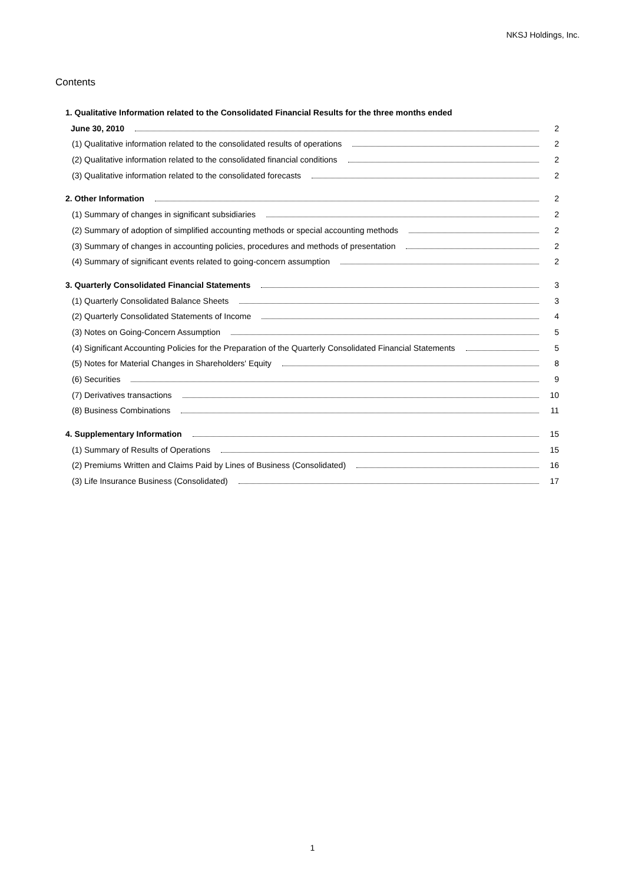NKSJ Holdings, Inc.
Contents
1. Qualitative Information related to the Consolidated Financial Results for the three months ended
June 30, 2010 2
(1) Qualitative information related to the consolidated results of operations 2
(2) Qualitative information related to the consolidated financial conditions 2
(3) Qualitative information related to the consolidated forecasts 2
2. Other Information 2
(1) Summary of changes in significant subsidiaries 2
(2) Summary of adoption of simplified accounting methods or special accounting methods 2
(3) Summary of changes in accounting policies, procedures and methods of presentation 2
(4) Summary of significant events related to going-concern assumption 2
3. Quarterly Consolidated Financial Statements 3
(1) Quarterly Consolidated Balance Sheets 3
(2) Quarterly Consolidated Statements of Income 4
(3) Notes on Going-Concern Assumption 5
(4) Significant Accounting Policies for the Preparation of the Quarterly Consolidated Financial Statements 5
(5) Notes for Material Changes in Shareholders' Equity 8
(6) Securities 9
(7) Derivatives transactions 10
(8) Business Combinations 11
4. Supplementary Information 15
(1) Summary of Results of Operations 15
(2) Premiums Written and Claims Paid by Lines of Business (Consolidated) 16
(3) Life Insurance Business (Consolidated) 17
1